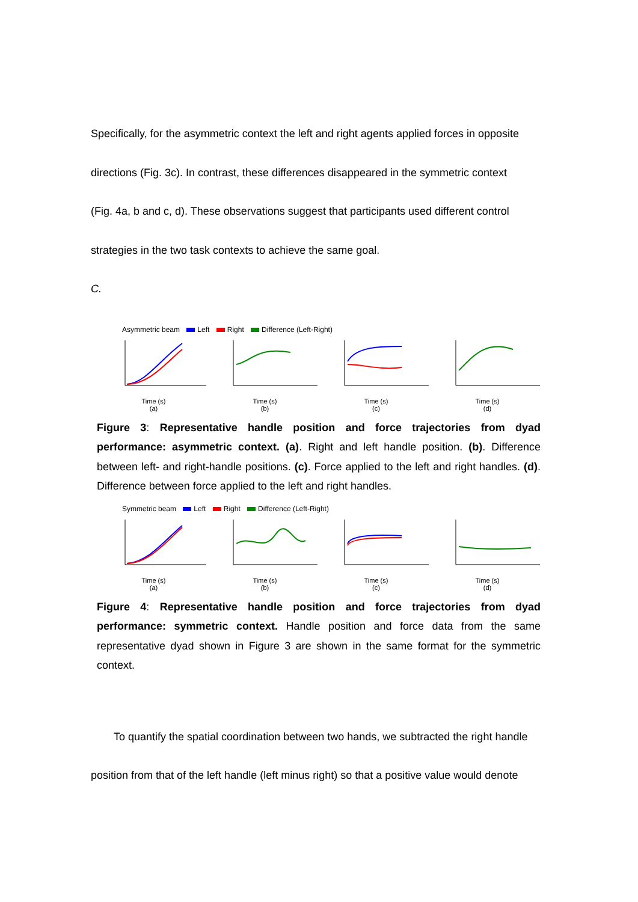Specifically, for the asymmetric context the left and right agents applied forces in opposite
directions (Fig. 3c). In contrast, these differences disappeared in the symmetric context
(Fig. 4a, b and c, d). These observations suggest that participants used different control
strategies in the two task contexts to achieve the same goal.
C.
Asymmetric beam Left Right Difference (Left-Right)
Time (s)
(a)
Time (s)
(b)
Time (s)
(c)
Time (s)
(d)
Figure 3: Representative handle position and force trajectories from dyad performance: asymmetric context. (a). Right and left handle position. (b). Difference between left- and right-handle positions. (c). Force applied to the left and right handles. (d). Difference between force applied to the left and right handles.
Symmetric beam Left Right Difference (Left-Right)
Time (s)
(a)
Time (s)
(b)
Time (s)
(c)
Time (s)
(d)
Figure 4: Representative handle position and force trajectories from dyad performance: symmetric context. Handle position and force data from the same representative dyad shown in Figure 3 are shown in the same format for the symmetric context.
To quantify the spatial coordination between two hands, we subtracted the right handle
position from that of the left handle (left minus right) so that a positive value would denote